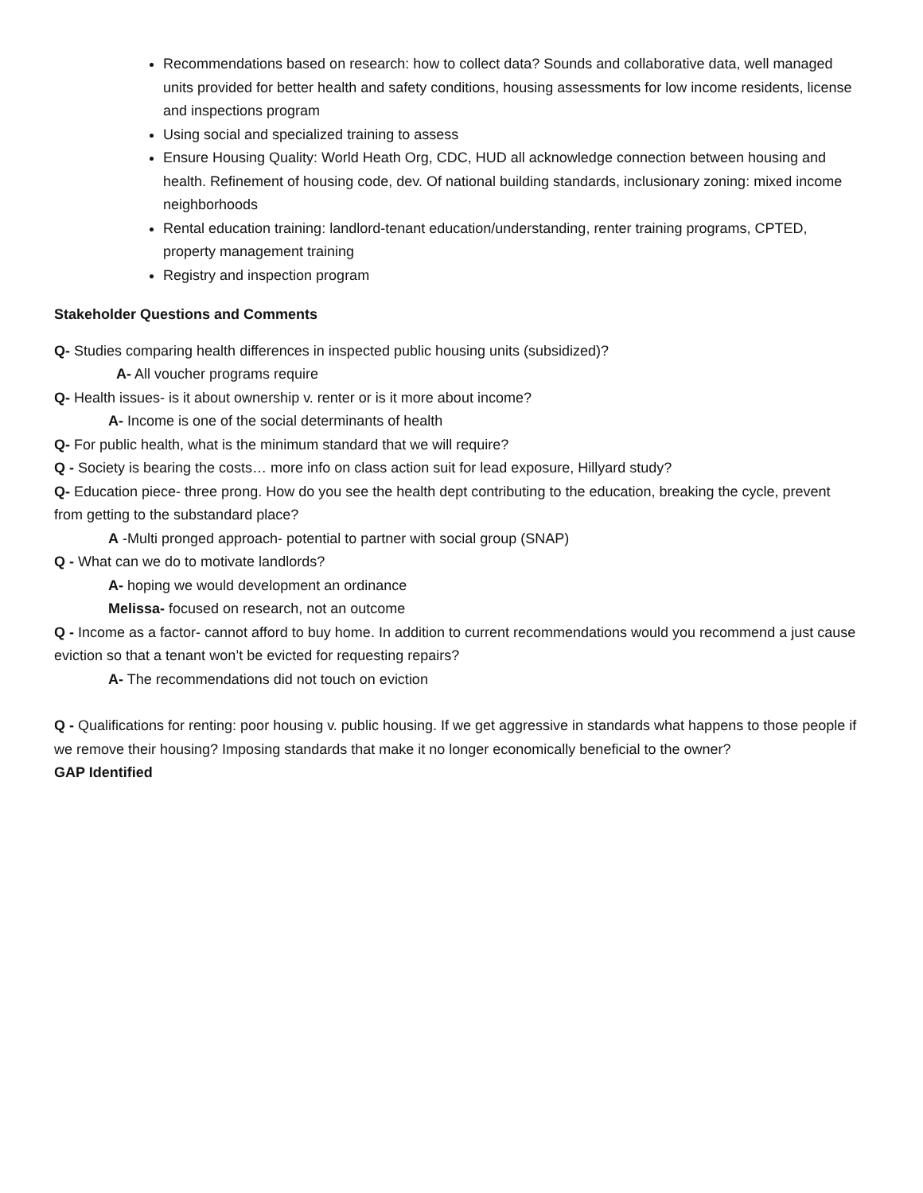Recommendations based on research: how to collect data? Sounds and collaborative data, well managed units provided for better health and safety conditions, housing assessments for low income residents, license and inspections program
Using social and specialized training to assess
Ensure Housing Quality: World Heath Org, CDC, HUD all acknowledge connection between housing and health. Refinement of housing code, dev. Of national building standards, inclusionary zoning: mixed income neighborhoods
Rental education training: landlord-tenant education/understanding, renter training programs, CPTED, property management training
Registry and inspection program
Stakeholder Questions and Comments
Q- Studies comparing health differences in inspected public housing units (subsidized)?
A- All voucher programs require
Q- Health issues- is it about ownership v. renter or is it more about income?
A- Income is one of the social determinants of health
Q- For public health, what is the minimum standard that we will require?
Q - Society is bearing the costs… more info on class action suit for lead exposure, Hillyard study?
Q- Education piece- three prong. How do you see the health dept contributing to the education, breaking the cycle, prevent from getting to the substandard place?
A -Multi pronged approach- potential to partner with social group (SNAP)
Q - What can we do to motivate landlords?
A- hoping we would development an ordinance
Melissa- focused on research, not an outcome
Q - Income as a factor- cannot afford to buy home. In addition to current recommendations would you recommend a just cause eviction so that a tenant won’t be evicted for requesting repairs?
A- The recommendations did not touch on eviction
Q - Qualifications for renting: poor housing v. public housing. If we get aggressive in standards what happens to those people if we remove their housing? Imposing standards that make it no longer economically beneficial to the owner?
GAP Identified